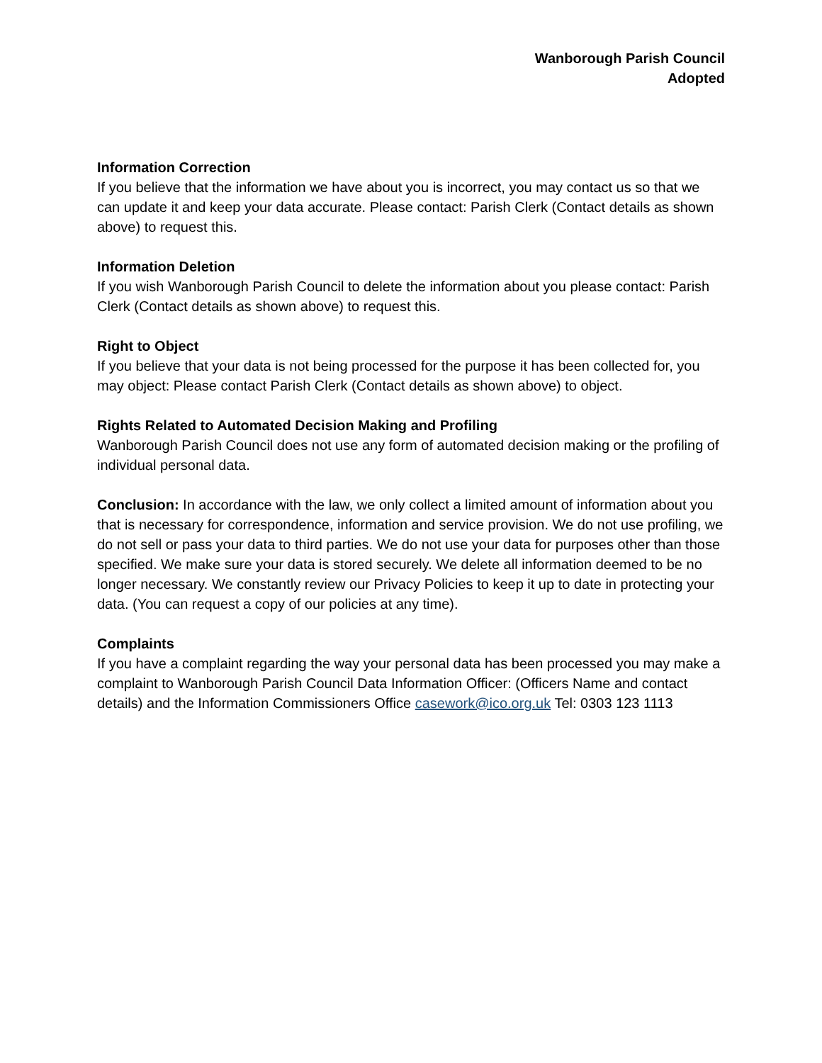Wanborough Parish Council
Adopted
Information Correction
If you believe that the information we have about you is incorrect, you may contact us so that we can update it and keep your data accurate. Please contact: Parish Clerk (Contact details as shown above) to request this.
Information Deletion
If you wish Wanborough Parish Council to delete the information about you please contact: Parish Clerk (Contact details as shown above) to request this.
Right to Object
If you believe that your data is not being processed for the purpose it has been collected for, you may object: Please contact Parish Clerk (Contact details as shown above) to object.
Rights Related to Automated Decision Making and Profiling
Wanborough Parish Council does not use any form of automated decision making or the profiling of individual personal data.
Conclusion: In accordance with the law, we only collect a limited amount of information about you that is necessary for correspondence, information and service provision. We do not use profiling, we do not sell or pass your data to third parties. We do not use your data for purposes other than those specified. We make sure your data is stored securely. We delete all information deemed to be no longer necessary. We constantly review our Privacy Policies to keep it up to date in protecting your data. (You can request a copy of our policies at any time).
Complaints
If you have a complaint regarding the way your personal data has been processed you may make a complaint to Wanborough Parish Council Data Information Officer: (Officers Name and contact details) and the Information Commissioners Office casework@ico.org.uk Tel: 0303 123 1113